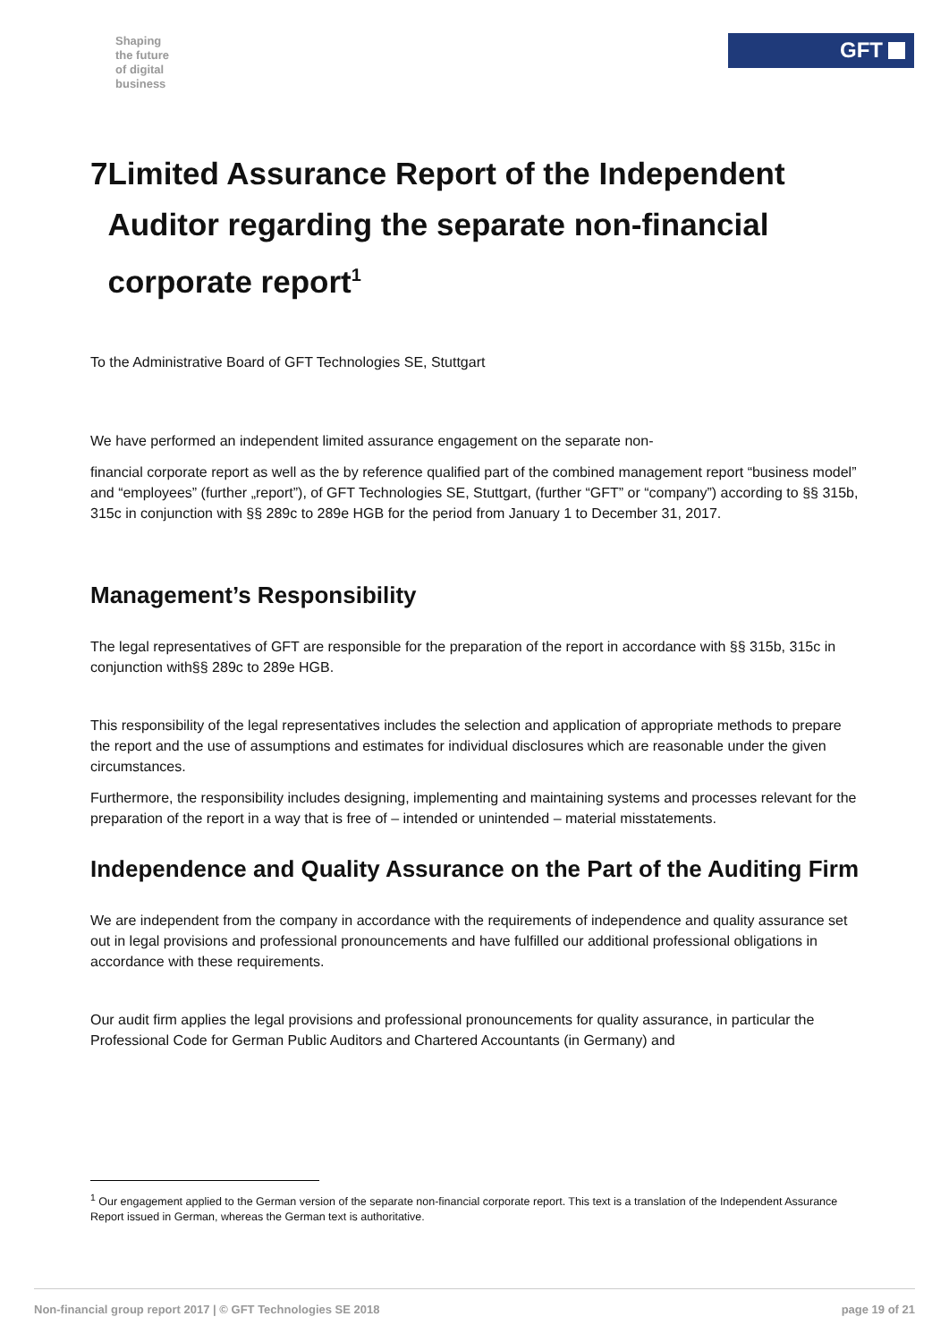Shaping
the future
of digital
business
GFT
7 Limited Assurance Report of the Independent Auditor regarding the separate non-financial corporate report<sup>1</sup>
To the Administrative Board of GFT Technologies SE, Stuttgart
We have performed an independent limited assurance engagement on the separate non-
financial corporate report as well as the by reference qualified part of the combined management report “business model” and “employees” (further „report”), of GFT Technologies SE, Stuttgart, (further “GFT” or “company”) according to §§ 315b, 315c in conjunction with §§ 289c to 289e HGB for the period from January 1 to December 31, 2017.
Management’s Responsibility
The legal representatives of GFT are responsible for the preparation of the report in accordance with §§ 315b, 315c in conjunction with§§ 289c to 289e HGB.
This responsibility of the legal representatives includes the selection and application of appropriate methods to prepare the report and the use of assumptions and estimates for individual disclosures which are reasonable under the given circumstances.
Furthermore, the responsibility includes designing, implementing and maintaining systems and processes relevant for the preparation of the report in a way that is free of – intended or unintended – material misstatements.
Independence and Quality Assurance on the Part of the Auditing Firm
We are independent from the company in accordance with the requirements of independence and quality assurance set out in legal provisions and professional pronouncements and have fulfilled our additional professional obligations in accordance with these requirements.
Our audit firm applies the legal provisions and professional pronouncements for quality assurance, in particular the Professional Code for German Public Auditors and Chartered Accountants (in Germany) and
<sup>1</sup> Our engagement applied to the German version of the separate non-financial corporate report. This text is a translation of the Independent Assurance Report issued in German, whereas the German text is authoritative.
Non-financial group report 2017 | © GFT Technologies SE 2018 page 19 of 21